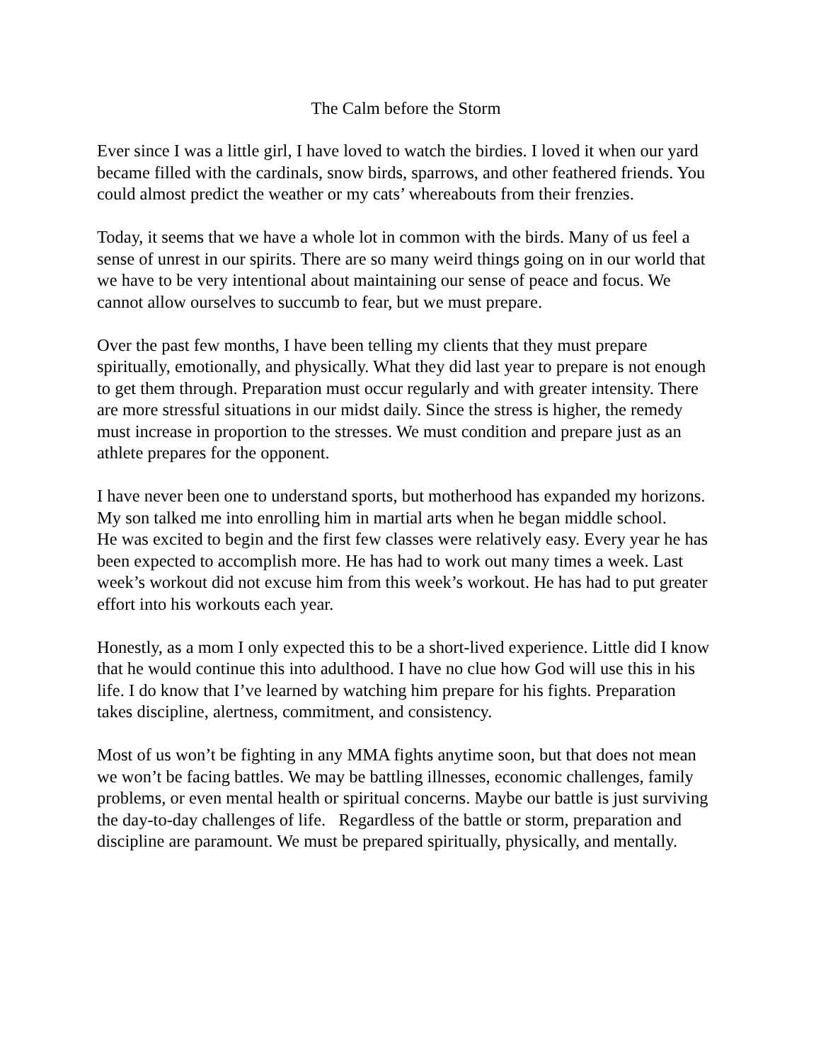The Calm before the Storm
Ever since I was a little girl, I have loved to watch the birdies. I loved it when our yard became filled with the cardinals, snow birds, sparrows, and other feathered friends. You could almost predict the weather or my cats’ whereabouts from their frenzies.
Today, it seems that we have a whole lot in common with the birds. Many of us feel a sense of unrest in our spirits. There are so many weird things going on in our world that we have to be very intentional about maintaining our sense of peace and focus. We cannot allow ourselves to succumb to fear, but we must prepare.
Over the past few months, I have been telling my clients that they must prepare spiritually, emotionally, and physically. What they did last year to prepare is not enough to get them through. Preparation must occur regularly and with greater intensity. There are more stressful situations in our midst daily. Since the stress is higher, the remedy must increase in proportion to the stresses. We must condition and prepare just as an athlete prepares for the opponent.
I have never been one to understand sports, but motherhood has expanded my horizons. My son talked me into enrolling him in martial arts when he began middle school.
He was excited to begin and the first few classes were relatively easy. Every year he has been expected to accomplish more. He has had to work out many times a week. Last week’s workout did not excuse him from this week’s workout. He has had to put greater effort into his workouts each year.
Honestly, as a mom I only expected this to be a short-lived experience. Little did I know that he would continue this into adulthood. I have no clue how God will use this in his life. I do know that I’ve learned by watching him prepare for his fights. Preparation takes discipline, alertness, commitment, and consistency.
Most of us won’t be fighting in any MMA fights anytime soon, but that does not mean we won’t be facing battles. We may be battling illnesses, economic challenges, family problems, or even mental health or spiritual concerns. Maybe our battle is just surviving the day-to-day challenges of life. Regardless of the battle or storm, preparation and discipline are paramount. We must be prepared spiritually, physically, and mentally.